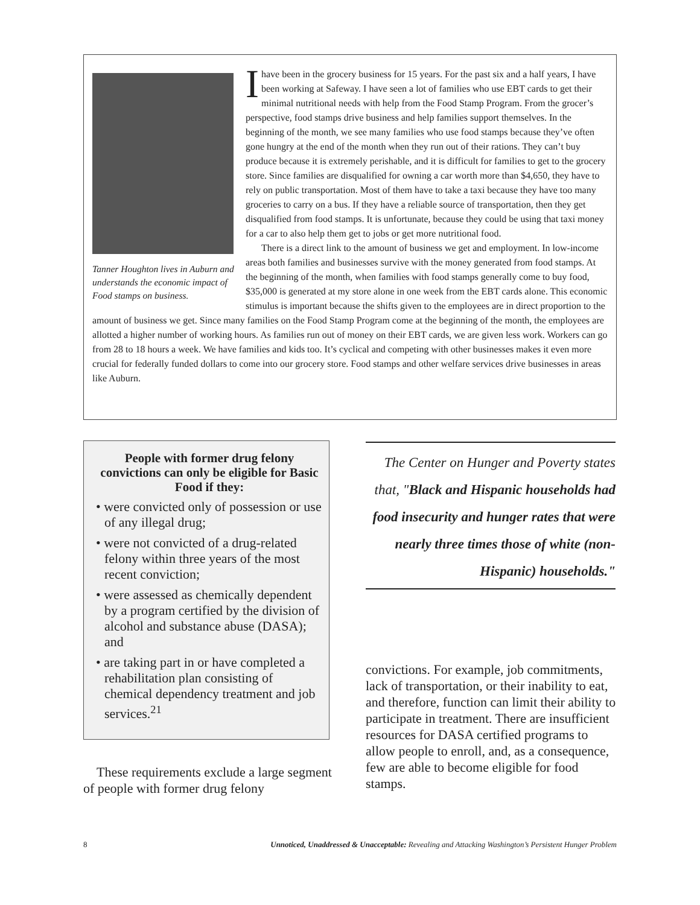Tanner Houghton lives in Auburn and understands the economic impact of Food stamps on business.
I have been in the grocery business for 15 years. For the past six and a half years, I have been working at Safeway. I have seen a lot of families who use EBT cards to get their minimal nutritional needs with help from the Food Stamp Program. From the grocer’s perspective, food stamps drive business and help families support themselves. In the beginning of the month, we see many families who use food stamps because they’ve often gone hungry at the end of the month when they run out of their rations. They can’t buy produce because it is extremely perishable, and it is difficult for families to get to the grocery store. Since families are disqualified for owning a car worth more than $4,650, they have to rely on public transportation. Most of them have to take a taxi because they have too many groceries to carry on a bus. If they have a reliable source of transportation, then they get disqualified from food stamps. It is unfortunate, because they could be using that taxi money for a car to also help them get to jobs or get more nutritional food.
There is a direct link to the amount of business we get and employment. In low-income areas both families and businesses survive with the money generated from food stamps. At the beginning of the month, when families with food stamps generally come to buy food, $35,000 is generated at my store alone in one week from the EBT cards alone. This economic stimulus is important because the shifts given to the employees are in direct proportion to the amount of business we get. Since many families on the Food Stamp Program come at the beginning of the month, the employees are allotted a higher number of working hours. As families run out of money on their EBT cards, we are given less work. Workers can go from 28 to 18 hours a week. We have families and kids too. It’s cyclical and competing with other businesses makes it even more crucial for federally funded dollars to come into our grocery store. Food stamps and other welfare services drive businesses in areas like Auburn.
People with former drug felony convictions can only be eligible for Basic Food if they:
• were convicted only of possession or use of any illegal drug;
• were not convicted of a drug-related felony within three years of the most recent conviction;
• were assessed as chemically dependent by a program certified by the division of alcohol and substance abuse (DASA); and
• are taking part in or have completed a rehabilitation plan consisting of chemical dependency treatment and job services.<sup>21</sup>
The Center on Hunger and Poverty states that, "Black and Hispanic households had food insecurity and hunger rates that were nearly three times those of white (non-Hispanic) households."
These requirements exclude a large segment of people with former drug felony
convictions. For example, job commitments, lack of transportation, or their inability to eat, and therefore, function can limit their ability to participate in treatment. There are insufficient resources for DASA certified programs to allow people to enroll, and, as a consequence, few are able to become eligible for food stamps.
8 Unnoticed, Unaddressed & Unacceptable: Revealing and Attacking Washington’s Persistent Hunger Problem